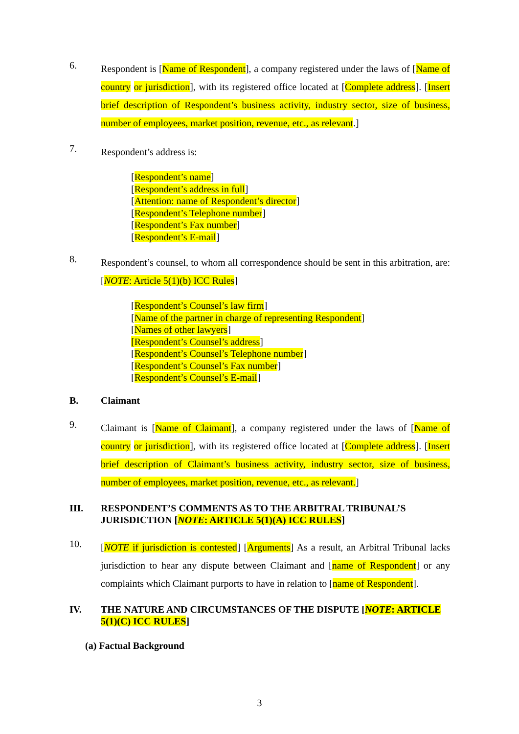6.
Respondent is [Name of Respondent], a company registered under the laws of [Name of country or jurisdiction], with its registered office located at [Complete address]. [Insert brief description of Respondent’s business activity, industry sector, size of business, number of employees, market position, revenue, etc., as relevant.]
7.
Respondent’s address is:
[Respondent’s name]
[Respondent’s address in full]
[Attention: name of Respondent’s director]
[Respondent’s Telephone number]
[Respondent’s Fax number]
[Respondent’s E-mail]
8.
Respondent’s counsel, to whom all correspondence should be sent in this arbitration, are: [NOTE: Article 5(1)(b) ICC Rules]
[Respondent’s Counsel’s law firm]
[Name of the partner in charge of representing Respondent]
[Names of other lawyers]
[Respondent’s Counsel’s address]
[Respondent’s Counsel’s Telephone number]
[Respondent’s Counsel’s Fax number]
[Respondent’s Counsel’s E-mail]
B. Claimant
9.
Claimant is [Name of Claimant], a company registered under the laws of [Name of country or jurisdiction], with its registered office located at [Complete address]. [Insert brief description of Claimant’s business activity, industry sector, size of business, number of employees, market position, revenue, etc., as relevant.]
III. RESPONDENT’S COMMENTS AS TO THE ARBITRAL TRIBUNAL’S JURISDICTION [NOTE: ARTICLE 5(1)(A) ICC RULES]
10.
[NOTE if jurisdiction is contested] [Arguments] As a result, an Arbitral Tribunal lacks jurisdiction to hear any dispute between Claimant and [name of Respondent] or any complaints which Claimant purports to have in relation to [name of Respondent].
IV. THE NATURE AND CIRCUMSTANCES OF THE DISPUTE [NOTE: ARTICLE 5(1)(C) ICC RULES]
(a) Factual Background
3